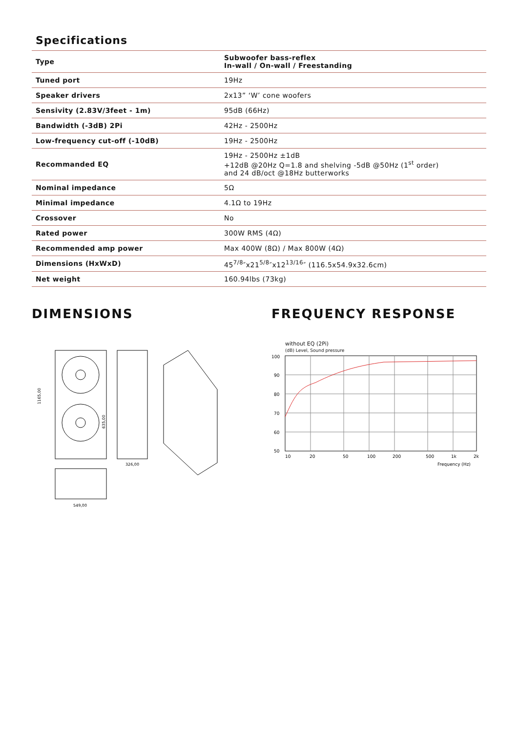Specifications
| Type | Subwoofer bass-reflex In-wall / On-wall / Freestanding |
| Tuned port | 19Hz |
| Speaker drivers | 2x13” ‘W’ cone woofers |
| Sensivity (2.83V/3feet - 1m) | 95dB (66Hz) |
| Bandwidth (-3dB) 2Pi | 42Hz - 2500Hz |
| Low-frequency cut-off (-10dB) | 19Hz - 2500Hz |
| Recommanded EQ | 19Hz - 2500Hz ±1dB +12dB @20Hz Q=1.8 and shelving -5dB @50Hz (1<sup>st</sup> order) and 24 dB/oct @18Hz butterworks |
| Nominal impedance | 5Ω |
| Minimal impedance | 4.1Ω to 19Hz |
| Crossover | No |
| Rated power | 300W RMS (4Ω) |
| Recommended amp power | Max 400W (8Ω) / Max 800W (4Ω) |
| Dimensions (HxWxD) | 45<sup>7/8</sup>″x21<sup>5/8</sup>″x12<sup>13/16</sup>″ (116.5x54.9x32.6cm) |
| Net weight | 160.94lbs (73kg) |
DIMENSIONS
1165,00
635,00
326,00
549,00
FREQUENCY RESPONSE
without EQ (2Pi)
(dB) Level, Sound pressure
100
90
80
70
60
50
10
20
50
100
200
500
1k
2k
Frequency (Hz)